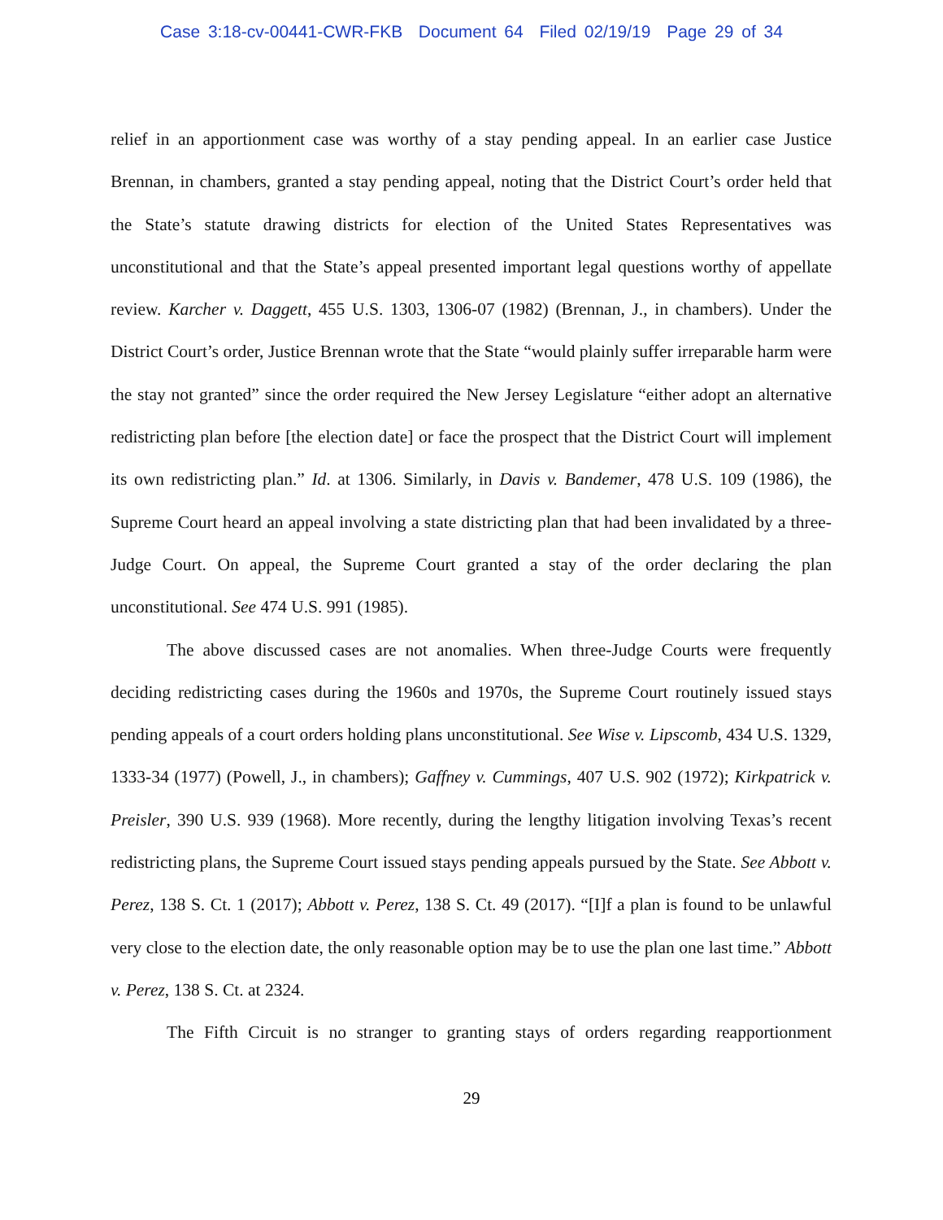Case 3:18-cv-00441-CWR-FKB Document 64 Filed 02/19/19 Page 29 of 34
relief in an apportionment case was worthy of a stay pending appeal. In an earlier case Justice Brennan, in chambers, granted a stay pending appeal, noting that the District Court’s order held that the State’s statute drawing districts for election of the United States Representatives was unconstitutional and that the State’s appeal presented important legal questions worthy of appellate review. Karcher v. Daggett, 455 U.S. 1303, 1306-07 (1982) (Brennan, J., in chambers). Under the District Court’s order, Justice Brennan wrote that the State “would plainly suffer irreparable harm were the stay not granted” since the order required the New Jersey Legislature “either adopt an alternative redistricting plan before [the election date] or face the prospect that the District Court will implement its own redistricting plan.” Id. at 1306. Similarly, in Davis v. Bandemer, 478 U.S. 109 (1986), the Supreme Court heard an appeal involving a state districting plan that had been invalidated by a three-Judge Court. On appeal, the Supreme Court granted a stay of the order declaring the plan unconstitutional. See 474 U.S. 991 (1985).
The above discussed cases are not anomalies. When three-Judge Courts were frequently deciding redistricting cases during the 1960s and 1970s, the Supreme Court routinely issued stays pending appeals of a court orders holding plans unconstitutional. See Wise v. Lipscomb, 434 U.S. 1329, 1333-34 (1977) (Powell, J., in chambers); Gaffney v. Cummings, 407 U.S. 902 (1972); Kirkpatrick v. Preisler, 390 U.S. 939 (1968). More recently, during the lengthy litigation involving Texas’s recent redistricting plans, the Supreme Court issued stays pending appeals pursued by the State. See Abbott v. Perez, 138 S. Ct. 1 (2017); Abbott v. Perez, 138 S. Ct. 49 (2017). “[I]f a plan is found to be unlawful very close to the election date, the only reasonable option may be to use the plan one last time.” Abbott v. Perez, 138 S. Ct. at 2324.
The Fifth Circuit is no stranger to granting stays of orders regarding reapportionment
29